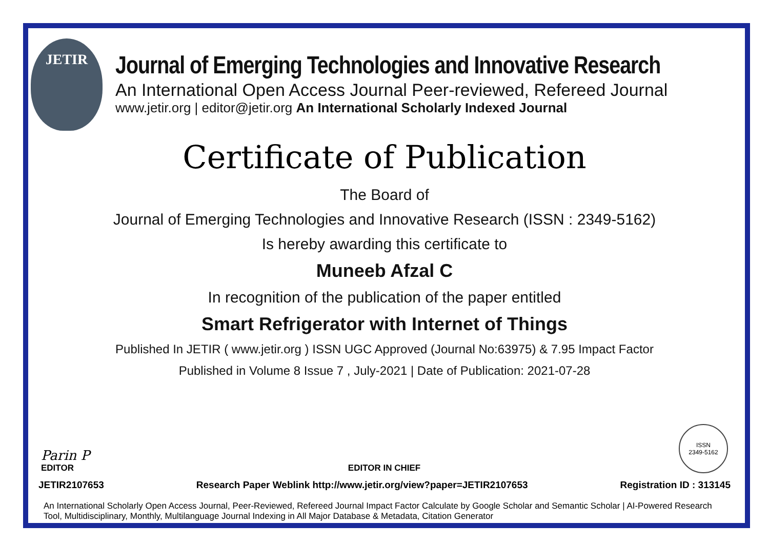JETIR
Journal of Emerging Technologies and Innovative Research
An International Open Access Journal Peer-reviewed, Refereed Journal
www.jetir.org | editor@jetir.org An International Scholarly Indexed Journal
Certificate of Publication
The Board of
Journal of Emerging Technologies and Innovative Research (ISSN : 2349-5162)
Is hereby awarding this certificate to
Muneeb Afzal C
In recognition of the publication of the paper entitled
Smart Refrigerator with Internet of Things
Published In JETIR ( www.jetir.org ) ISSN UGC Approved (Journal No:63975) & 7.95 Impact Factor
Published in Volume 8 Issue 7 , July-2021 | Date of Publication: 2021-07-28
Parin P
EDITOR
EDITOR IN CHIEF
ISSN
2349-5162
JETIR2107653 Research Paper Weblink http://www.jetir.org/view?paper=JETIR2107653 Registration ID : 313145
An International Scholarly Open Access Journal, Peer-Reviewed, Refereed Journal Impact Factor Calculate by Google Scholar and Semantic Scholar | AI-Powered Research Tool, Multidisciplinary, Monthly, Multilanguage Journal Indexing in All Major Database & Metadata, Citation Generator